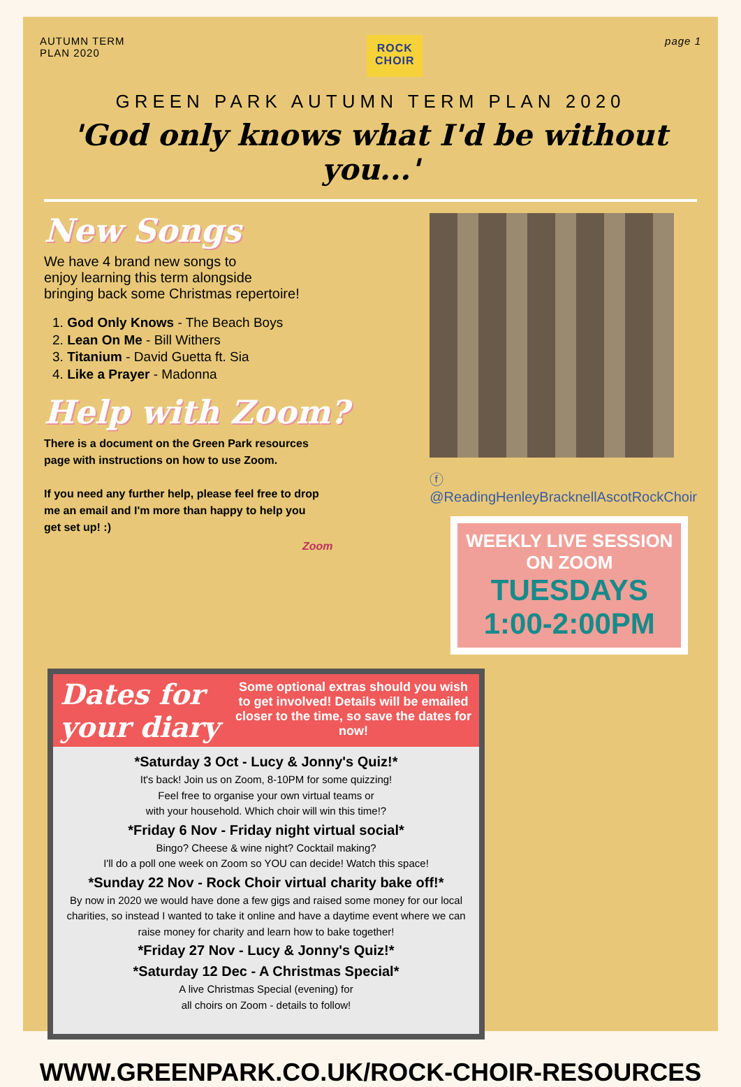AUTUMN TERM
PLAN 2020
ROCK
CHOIR
page 1
GREEN PARK AUTUMN TERM PLAN 2020
'God only knows what I'd be without you...'
New Songs
We have 4 brand new songs to
enjoy learning this term alongside
bringing back some Christmas repertoire!
1. God Only Knows - The Beach Boys
2. Lean On Me - Bill Withers
3. Titanium - David Guetta ft. Sia
4. Like a Prayer - Madonna
Help with Zoom?
There is a document on the Green Park resources page with instructions on how to use Zoom.
If you need any further help, please feel free to drop me an email and I'm more than happy to help you get set up! :)
Zoom
ⓕ @ReadingHenleyBracknellAscotRockChoir
WEEKLY LIVE SESSION ON ZOOM
TUESDAYS
1:00-2:00PM
Dates for your diary
Some optional extras should you wish to get involved! Details will be emailed closer to the time, so save the dates for now!
*Saturday 3 Oct - Lucy & Jonny's Quiz!*
It's back! Join us on Zoom, 8-10PM for some quizzing!
Feel free to organise your own virtual teams or
with your household. Which choir will win this time!?
*Friday 6 Nov - Friday night virtual social*
Bingo? Cheese & wine night? Cocktail making?
I'll do a poll one week on Zoom so YOU can decide! Watch this space!
*Sunday 22 Nov - Rock Choir virtual charity bake off!*
By now in 2020 we would have done a few gigs and raised some money for our local charities, so instead I wanted to take it online and have a daytime event where we can raise money for charity and learn how to bake together!
*Friday 27 Nov - Lucy & Jonny's Quiz!*
*Saturday 12 Dec - A Christmas Special*
A live Christmas Special (evening) for
all choirs on Zoom - details to follow!
WWW.GREENPARK.CO.UK/ROCK-CHOIR-RESOURCES